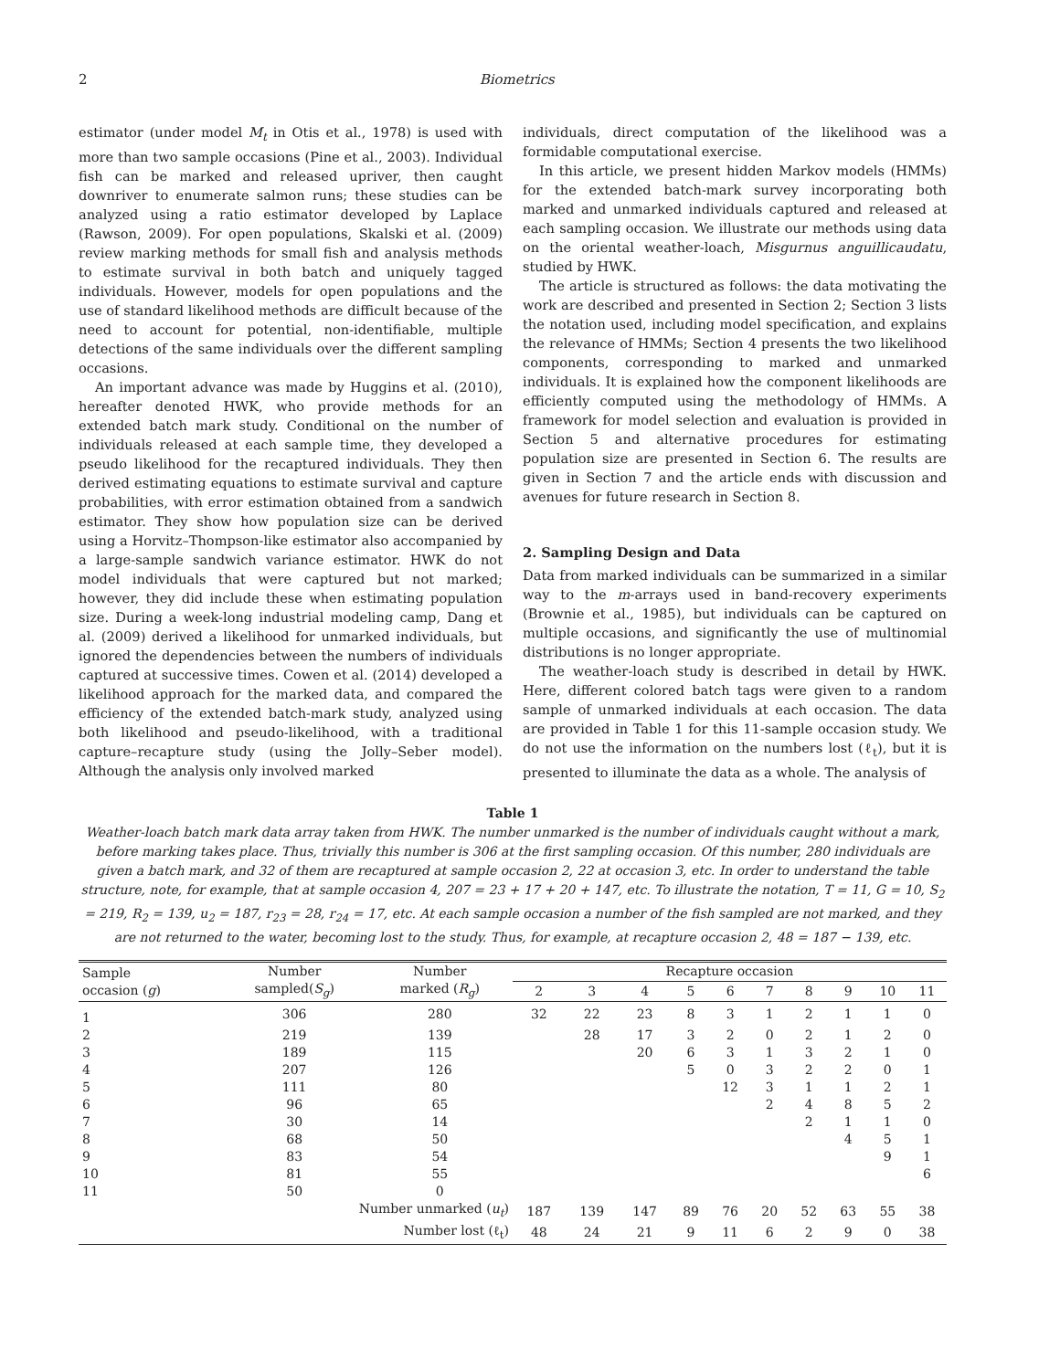2 Biometrics
estimator (under model M<sub>t</sub> in Otis et al., 1978) is used with more than two sample occasions (Pine et al., 2003). Individual fish can be marked and released upriver, then caught downriver to enumerate salmon runs; these studies can be analyzed using a ratio estimator developed by Laplace (Rawson, 2009). For open populations, Skalski et al. (2009) review marking methods for small fish and analysis methods to estimate survival in both batch and uniquely tagged individuals. However, models for open populations and the use of standard likelihood methods are difficult because of the need to account for potential, non-identifiable, multiple detections of the same individuals over the different sampling occasions.
An important advance was made by Huggins et al. (2010), hereafter denoted HWK, who provide methods for an extended batch mark study. Conditional on the number of individuals released at each sample time, they developed a pseudo likelihood for the recaptured individuals. They then derived estimating equations to estimate survival and capture probabilities, with error estimation obtained from a sandwich estimator. They show how population size can be derived using a Horvitz–Thompson-like estimator also accompanied by a large-sample sandwich variance estimator. HWK do not model individuals that were captured but not marked; however, they did include these when estimating population size. During a week-long industrial modeling camp, Dang et al. (2009) derived a likelihood for unmarked individuals, but ignored the dependencies between the numbers of individuals captured at successive times. Cowen et al. (2014) developed a likelihood approach for the marked data, and compared the efficiency of the extended batch-mark study, analyzed using both likelihood and pseudo-likelihood, with a traditional capture–recapture study (using the Jolly–Seber model). Although the analysis only involved marked
individuals, direct computation of the likelihood was a formidable computational exercise.
In this article, we present hidden Markov models (HMMs) for the extended batch-mark survey incorporating both marked and unmarked individuals captured and released at each sampling occasion. We illustrate our methods using data on the oriental weather-loach, Misgurnus anguillicaudatu, studied by HWK.
The article is structured as follows: the data motivating the work are described and presented in Section 2; Section 3 lists the notation used, including model specification, and explains the relevance of HMMs; Section 4 presents the two likelihood components, corresponding to marked and unmarked individuals. It is explained how the component likelihoods are efficiently computed using the methodology of HMMs. A framework for model selection and evaluation is provided in Section 5 and alternative procedures for estimating population size are presented in Section 6. The results are given in Section 7 and the article ends with discussion and avenues for future research in Section 8.
2. Sampling Design and Data
Data from marked individuals can be summarized in a similar way to the m-arrays used in band-recovery experiments (Brownie et al., 1985), but individuals can be captured on multiple occasions, and significantly the use of multinomial distributions is no longer appropriate.
The weather-loach study is described in detail by HWK. Here, different colored batch tags were given to a random sample of unmarked individuals at each occasion. The data are provided in Table 1 for this 11-sample occasion study. We do not use the information on the numbers lost (ℓ<sub>t</sub>), but it is presented to illuminate the data as a whole. The analysis of
Table 1
Weather-loach batch mark data array taken from HWK. The number unmarked is the number of individuals caught without a mark, before marking takes place. Thus, trivially this number is 306 at the first sampling occasion. Of this number, 280 individuals are given a batch mark, and 32 of them are recaptured at sample occasion 2, 22 at occasion 3, etc. In order to understand the table structure, note, for example, that at sample occasion 4, 207 = 23 + 17 + 20 + 147, etc. To illustrate the notation, T = 11, G = 10, S<sub>2</sub> = 219, R<sub>2</sub> = 139, u<sub>2</sub> = 187, r<sub>23</sub> = 28, r<sub>24</sub> = 17, etc. At each sample occasion a number of the fish sampled are not marked, and they are not returned to the water, becoming lost to the study. Thus, for example, at recapture occasion 2, 48 = 187 − 139, etc.
| Sample occasion ( g ) | Number sampled( S<sub>g</sub> ) | Number marked ( R<sub>g</sub> ) | Recapture occasion | | | | | | | | | |
| --- | --- | --- | --- | --- | --- | --- | --- | --- | --- | --- | --- | --- |
| | | | 2 | 3 | 4 | 5 | 6 | 7 | 8 | 9 | 10 | 11 |
| 1 | 306 | 280 | 32 | 22 | 23 | 8 | 3 | 1 | 2 | 1 | 1 | 0 |
| 2 | 219 | 139 | | 28 | 17 | 3 | 2 | 0 | 2 | 1 | 2 | 0 |
| 3 | 189 | 115 | | | 20 | 6 | 3 | 1 | 3 | 2 | 1 | 0 |
| 4 | 207 | 126 | | | | 5 | 0 | 3 | 2 | 2 | 0 | 1 |
| 5 | 111 | 80 | | | | | 12 | 3 | 1 | 1 | 2 | 1 |
| 6 | 96 | 65 | | | | | | 2 | 4 | 8 | 5 | 2 |
| 7 | 30 | 14 | | | | | | | 2 | 1 | 1 | 0 |
| 8 | 68 | 50 | | | | | | | | 4 | 5 | 1 |
| 9 | 83 | 54 | | | | | | | | | 9 | 1 |
| 10 | 81 | 55 | | | | | | | | | | 6 |
| 11 | 50 | 0 | | | | | | | | | | |
| | Number unmarked ( u<sub>t</sub> ) | | 187 | 139 | 147 | 89 | 76 | 20 | 52 | 63 | 55 | 38 |
| | Number lost (ℓ<sub>t</sub>) | | 48 | 24 | 21 | 9 | 11 | 6 | 2 | 9 | 0 | 38 |